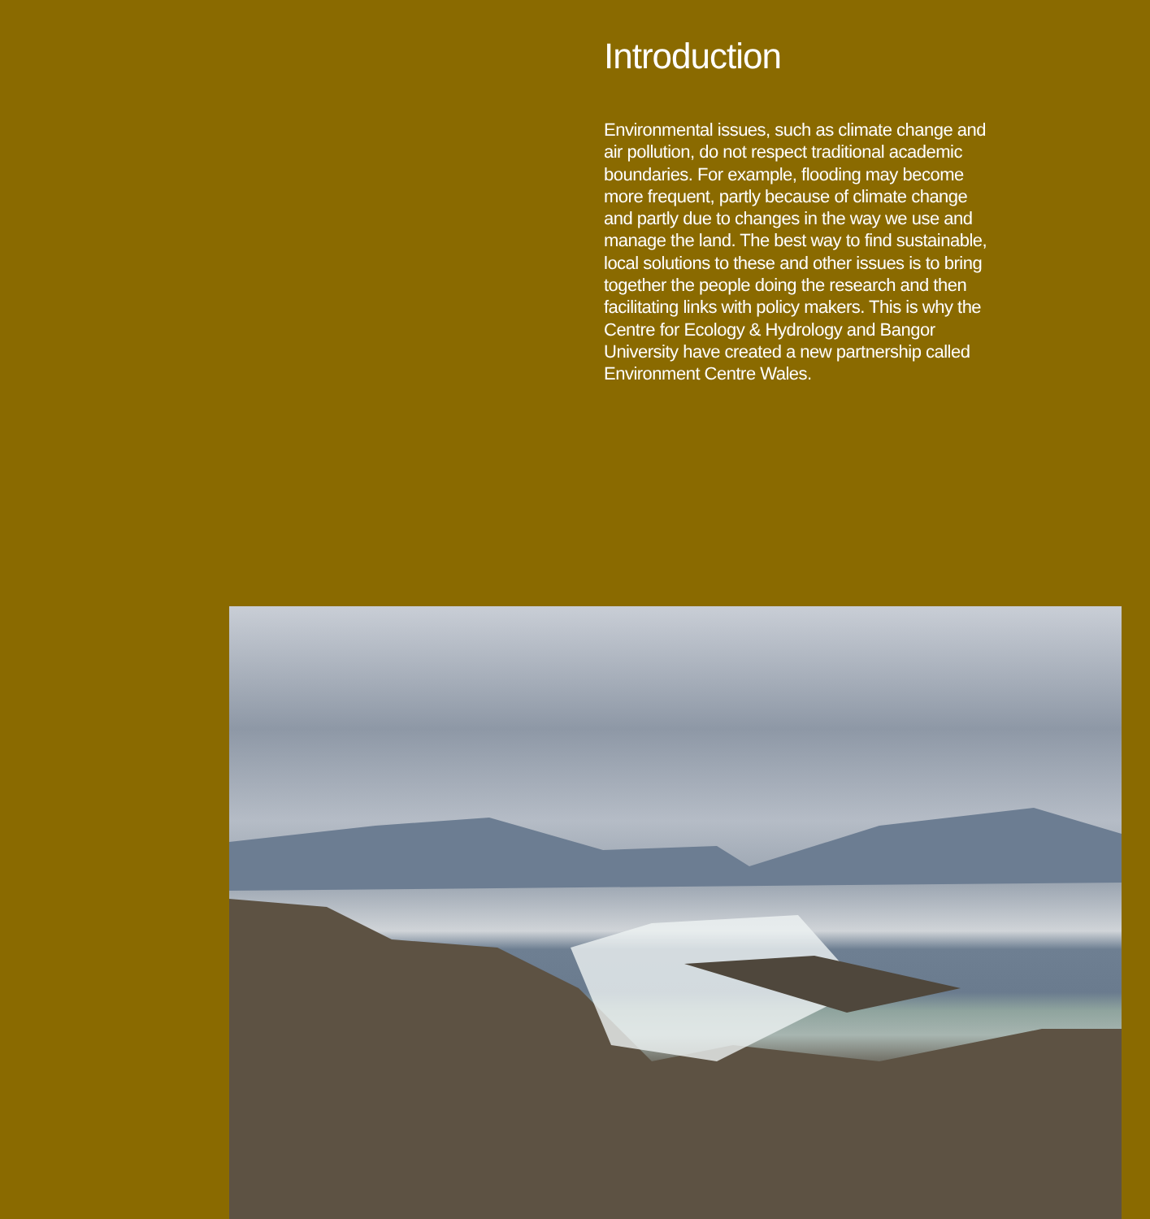Introduction
Environmental issues, such as climate change and air pollution, do not respect traditional academic boundaries. For example, flooding may become more frequent, partly because of climate change and partly due to changes in the way we use and manage the land. The best way to find sustainable, local solutions to these and other issues is to bring together the people doing the research and then facilitating links with policy makers. This is why the Centre for Ecology & Hydrology and Bangor University have created a new partnership called Environment Centre Wales.